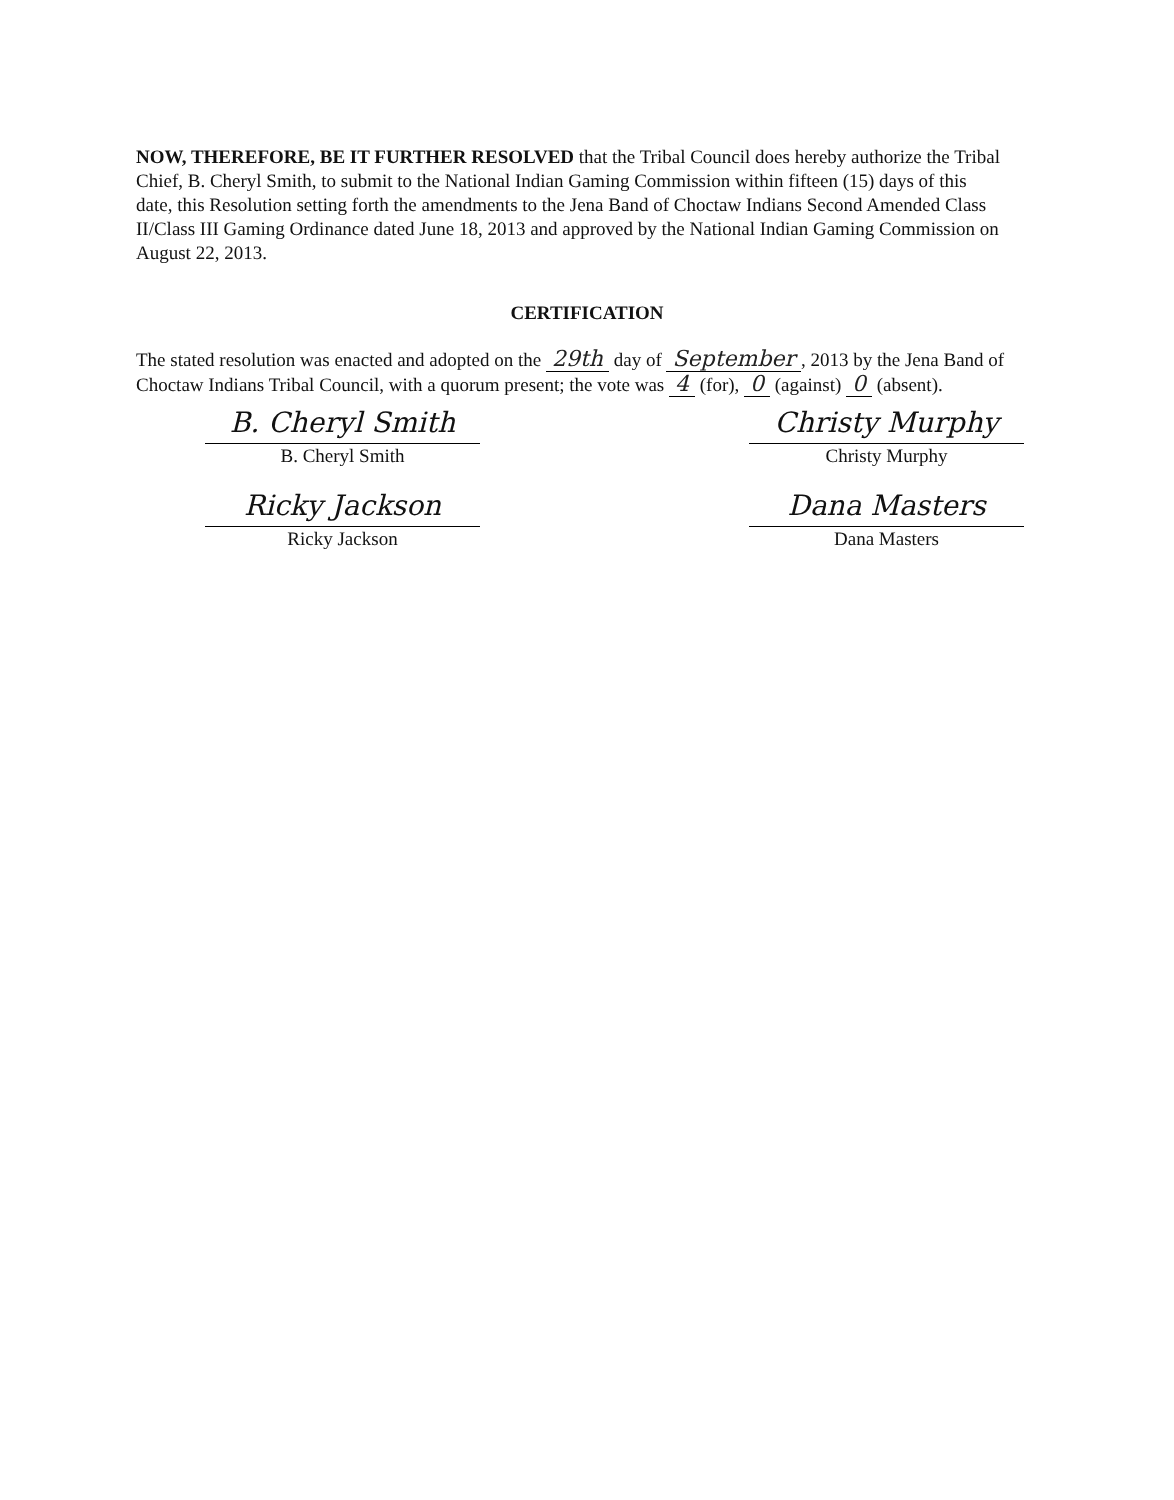NOW, THEREFORE, BE IT FURTHER RESOLVED that the Tribal Council does hereby authorize the Tribal Chief, B. Cheryl Smith, to submit to the National Indian Gaming Commission within fifteen (15) days of this date, this Resolution setting forth the amendments to the Jena Band of Choctaw Indians Second Amended Class II/Class III Gaming Ordinance dated June 18, 2013 and approved by the National Indian Gaming Commission on August 22, 2013.
CERTIFICATION
The stated resolution was enacted and adopted on the 29th day of September, 2013 by the Jena Band of Choctaw Indians Tribal Council, with a quorum present; the vote was 4 (for), 0 (against) 0 (absent).
B. Cheryl Smith
B. Cheryl Smith
Ricky Jackson
Ricky Jackson
Christy Murphy
Christy Murphy
Dana Masters
Dana Masters